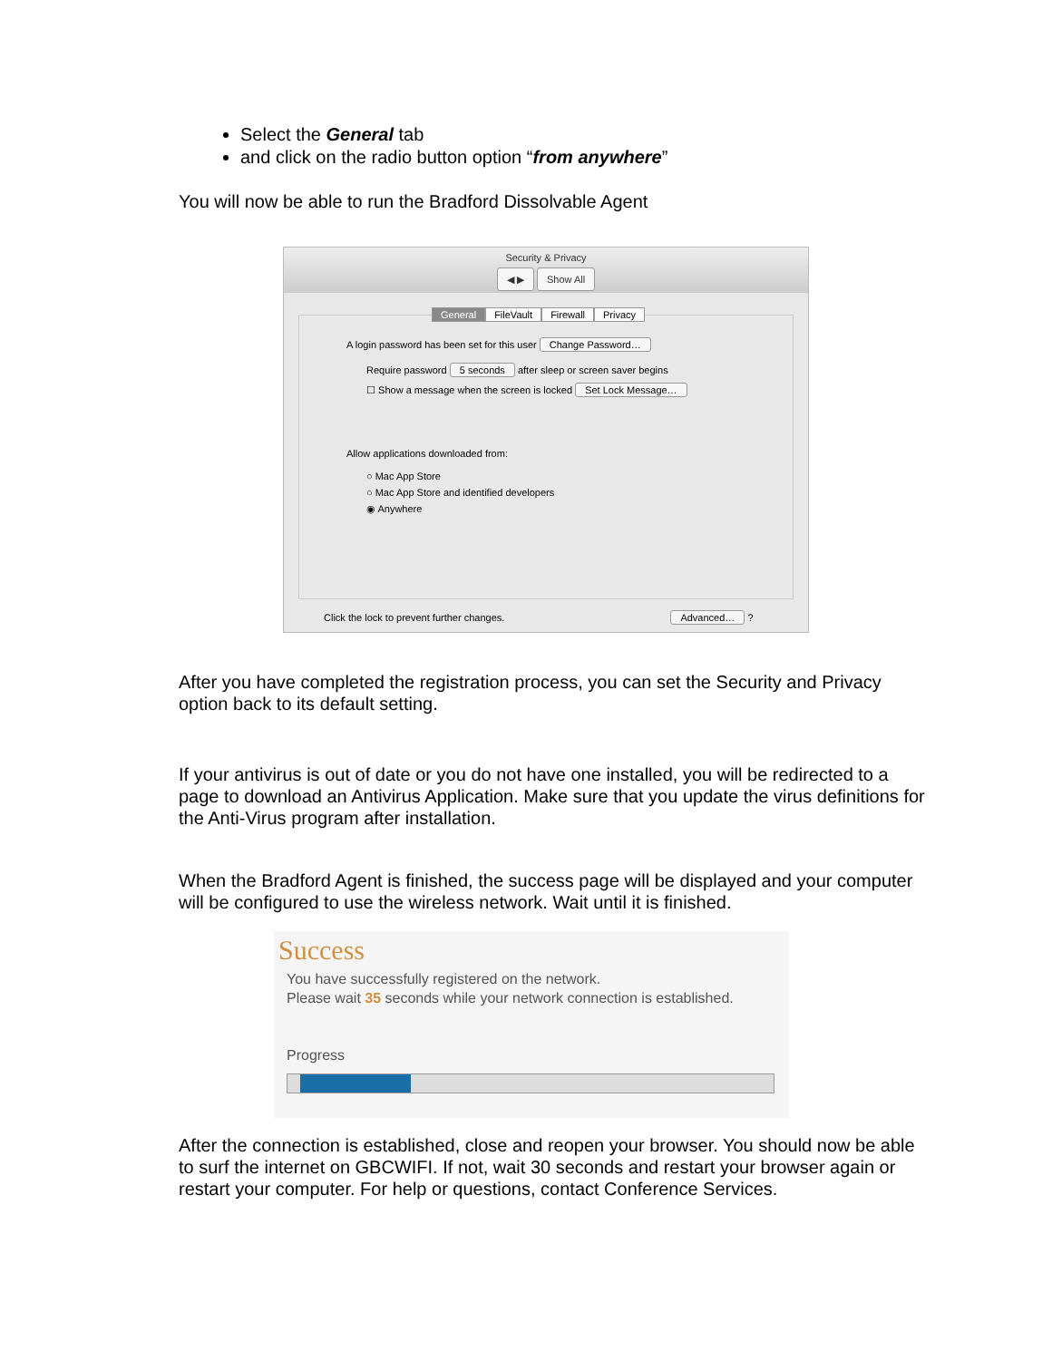Select the General tab
and click on the radio button option “from anywhere”
You will now be able to run the Bradford Dissolvable Agent
Security & Privacy
◀ ▶ Show All
General FileVault Firewall Privacy
A login password has been set for this user Change Password…
Require password 5 seconds after sleep or screen saver begins
☐ Show a message when the screen is locked Set Lock Message…
Allow applications downloaded from:
○ Mac App Store
○ Mac App Store and identified developers
◉ Anywhere
Click the lock to prevent further changes. Advanced… ?
After you have completed the registration process, you can set the Security and Privacy option back to its default setting.
If your antivirus is out of date or you do not have one installed, you will be redirected to a page to download an Antivirus Application. Make sure that you update the virus definitions for the Anti-Virus program after installation.
When the Bradford Agent is finished, the success page will be displayed and your computer will be configured to use the wireless network. Wait until it is finished.
Success
You have successfully registered on the network.
Please wait 35 seconds while your network connection is established.
Progress
After the connection is established, close and reopen your browser. You should now be able to surf the internet on GBCWIFI. If not, wait 30 seconds and restart your browser again or restart your computer. For help or questions, contact Conference Services.